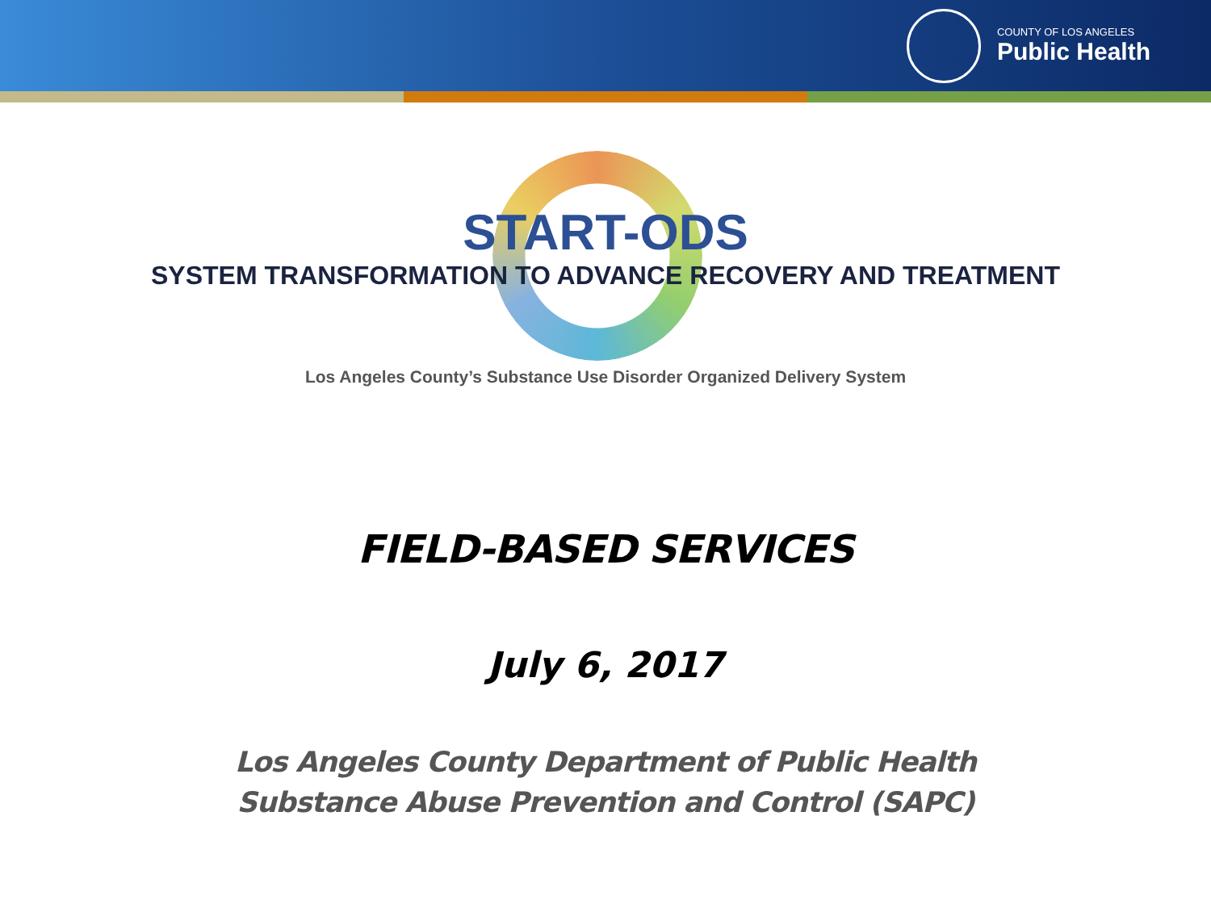COUNTY OF LOS ANGELES
Public Health
START-ODS
SYSTEM TRANSFORMATION TO ADVANCE RECOVERY AND TREATMENT
Los Angeles County’s Substance Use Disorder Organized Delivery System
FIELD-BASED SERVICES
July 6, 2017
Los Angeles County Department of Public Health
Substance Abuse Prevention and Control (SAPC)